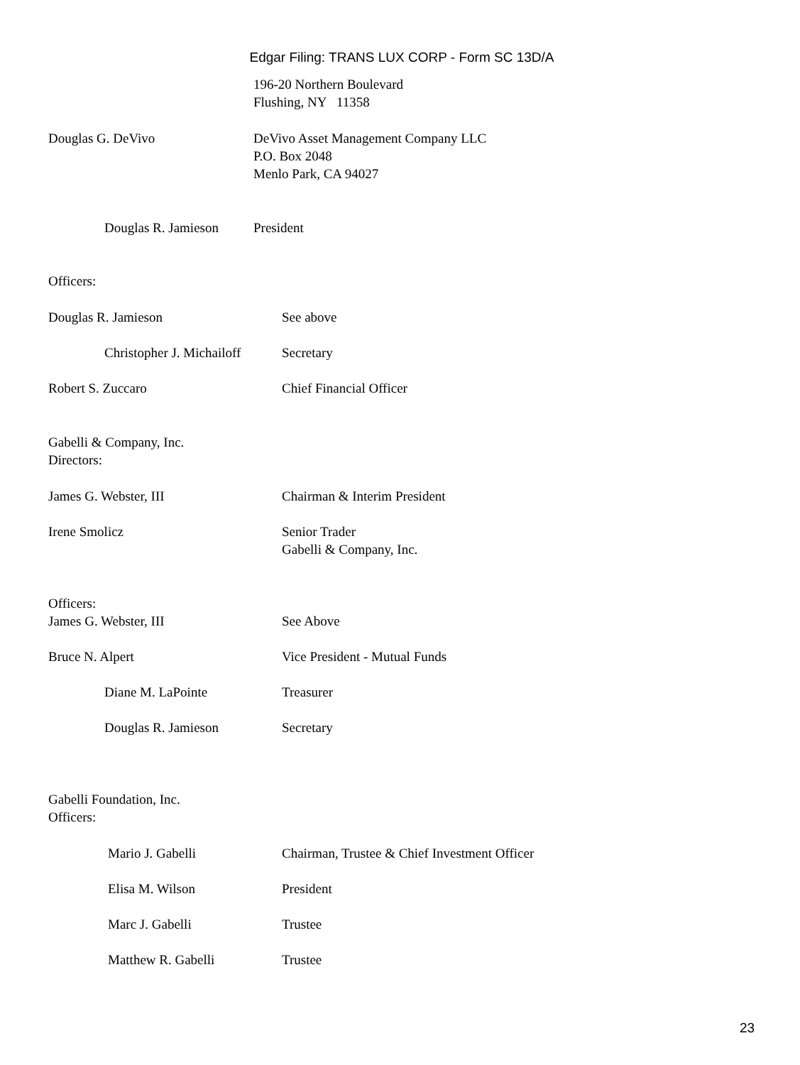Edgar Filing: TRANS LUX CORP - Form SC 13D/A
196-20 Northern Boulevard
Flushing, NY 11358
Douglas G. DeVivo DeVivo Asset Management Company LLC
P.O. Box 2048
Menlo Park, CA 94027
Douglas R. Jamieson
President
Officers:
Douglas R. Jamieson See above
Christopher J. Michailoff
Secretary
Robert S. Zuccaro Chief Financial Officer
Gabelli & Company, Inc.
Directors:
James G. Webster, III Chairman & Interim President
Irene Smolicz Senior Trader
Gabelli & Company, Inc.
Officers:
James G. Webster, III See Above
Bruce N. Alpert Vice President - Mutual Funds
Diane M. LaPointe Treasurer
Douglas R. Jamieson Secretary
Gabelli Foundation, Inc.
Officers:
Mario J. Gabelli Chairman, Trustee & Chief Investment Officer
Elisa M. Wilson President
Marc J. Gabelli Trustee
Matthew R. Gabelli Trustee
23